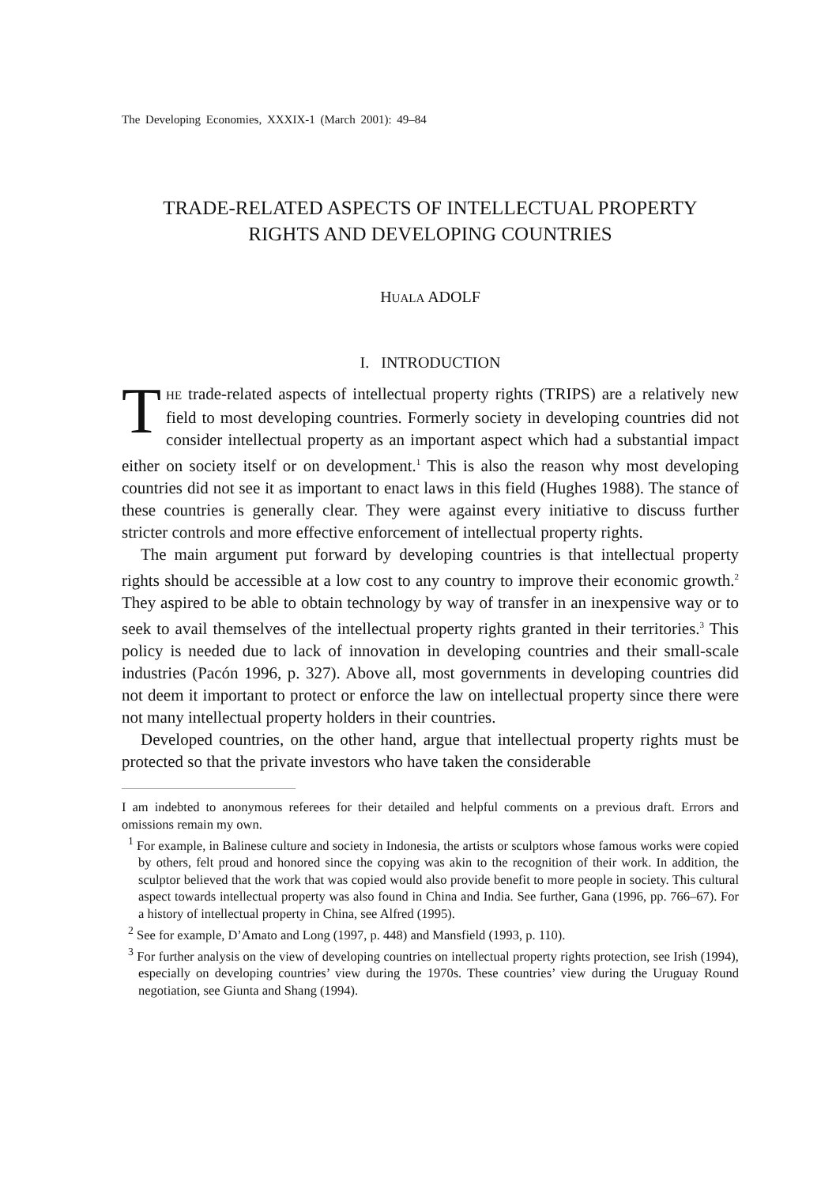The Developing Economies, XXXIX-1 (March 2001): 49–84
TRADE-RELATED ASPECTS OF INTELLECTUAL PROPERTY
RIGHTS AND DEVELOPING COUNTRIES
HUALA ADOLF
I. INTRODUCTION
THE trade-related aspects of intellectual property rights (TRIPS) are a relatively new field to most developing countries. Formerly society in developing countries did not consider intellectual property as an important aspect which had a substantial impact either on society itself or on development.<sup>1</sup> This is also the reason why most developing countries did not see it as important to enact laws in this field (Hughes 1988). The stance of these countries is generally clear. They were against every initiative to discuss further stricter controls and more effective enforcement of intellectual property rights.
The main argument put forward by developing countries is that intellectual property rights should be accessible at a low cost to any country to improve their economic growth.<sup>2</sup> They aspired to be able to obtain technology by way of transfer in an inexpensive way or to seek to avail themselves of the intellectual property rights granted in their territories.<sup>3</sup> This policy is needed due to lack of innovation in developing countries and their small-scale industries (Pacón 1996, p. 327). Above all, most governments in developing countries did not deem it important to protect or enforce the law on intellectual property since there were not many intellectual property holders in their countries.
Developed countries, on the other hand, argue that intellectual property rights must be protected so that the private investors who have taken the considerable
I am indebted to anonymous referees for their detailed and helpful comments on a previous draft. Errors and omissions remain my own.
<sup>1</sup> For example, in Balinese culture and society in Indonesia, the artists or sculptors whose famous works were copied by others, felt proud and honored since the copying was akin to the recognition of their work. In addition, the sculptor believed that the work that was copied would also provide benefit to more people in society. This cultural aspect towards intellectual property was also found in China and India. See further, Gana (1996, pp. 766–67). For a history of intellectual property in China, see Alfred (1995).
<sup>2</sup> See for example, D’Amato and Long (1997, p. 448) and Mansfield (1993, p. 110).
<sup>3</sup> For further analysis on the view of developing countries on intellectual property rights protection, see Irish (1994), especially on developing countries’ view during the 1970s. These countries’ view during the Uruguay Round negotiation, see Giunta and Shang (1994).